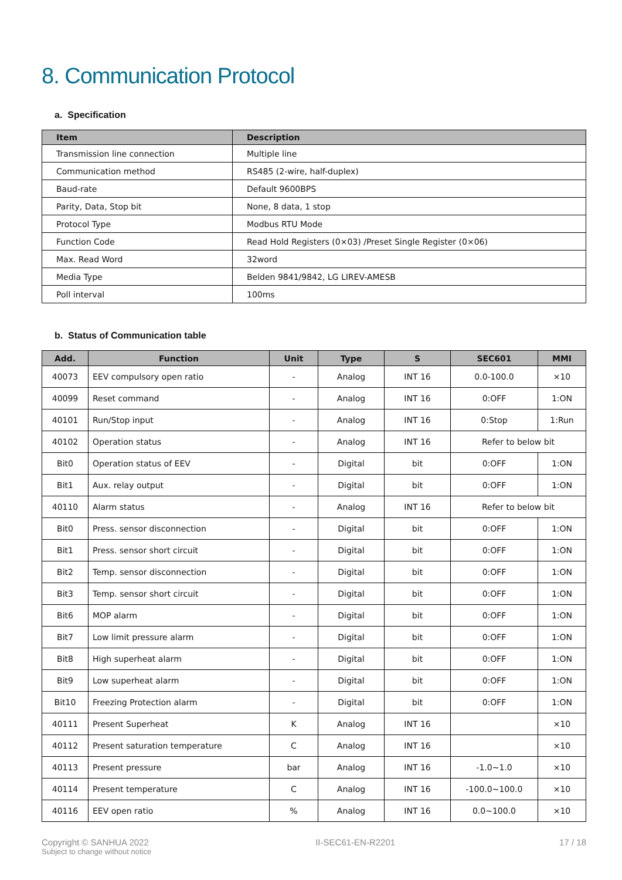8. Communication Protocol
a. Specification
| Item | Description |
| --- | --- |
| Transmission line connection | Multiple line |
| Communication method | RS485 (2-wire, half-duplex) |
| Baud-rate | Default 9600BPS |
| Parity, Data, Stop bit | None, 8 data, 1 stop |
| Protocol Type | Modbus RTU Mode |
| Function Code | Read Hold Registers (0×03) /Preset Single Register (0×06) |
| Max. Read Word | 32word |
| Media Type | Belden 9841/9842, LG LIREV-AMESB |
| Poll interval | 100ms |
b. Status of Communication table
| Add. | Function | Unit | Type | S | SEC601 | MMI |
| --- | --- | --- | --- | --- | --- | --- |
| 40073 | EEV compulsory open ratio | - | Analog | INT 16 | 0.0-100.0 | ×10 |
| 40099 | Reset command | - | Analog | INT 16 | 0:OFF | 1:ON |
| 40101 | Run/Stop input | - | Analog | INT 16 | 0:Stop | 1:Run |
| 40102 | Operation status | - | Analog | INT 16 | Refer to below bit | |
| Bit0 | Operation status of EEV | - | Digital | bit | 0:OFF | 1:ON |
| Bit1 | Aux. relay output | - | Digital | bit | 0:OFF | 1:ON |
| 40110 | Alarm status | - | Analog | INT 16 | Refer to below bit | |
| Bit0 | Press. sensor disconnection | - | Digital | bit | 0:OFF | 1:ON |
| Bit1 | Press. sensor short circuit | - | Digital | bit | 0:OFF | 1:ON |
| Bit2 | Temp. sensor disconnection | - | Digital | bit | 0:OFF | 1:ON |
| Bit3 | Temp. sensor short circuit | - | Digital | bit | 0:OFF | 1:ON |
| Bit6 | MOP alarm | - | Digital | bit | 0:OFF | 1:ON |
| Bit7 | Low limit pressure alarm | - | Digital | bit | 0:OFF | 1:ON |
| Bit8 | High superheat alarm | - | Digital | bit | 0:OFF | 1:ON |
| Bit9 | Low superheat alarm | - | Digital | bit | 0:OFF | 1:ON |
| Bit10 | Freezing Protection alarm | - | Digital | bit | 0:OFF | 1:ON |
| 40111 | Present Superheat | K | Analog | INT 16 | | ×10 |
| 40112 | Present saturation temperature | C | Analog | INT 16 | | ×10 |
| 40113 | Present pressure | bar | Analog | INT 16 | -1.0~1.0 | ×10 |
| 40114 | Present temperature | C | Analog | INT 16 | -100.0~100.0 | ×10 |
| 40116 | EEV open ratio | % | Analog | INT 16 | 0.0~100.0 | ×10 |
Copyright © SANHUA 2022
Subject to change without notice
II-SEC61-EN-R2201 17 / 18